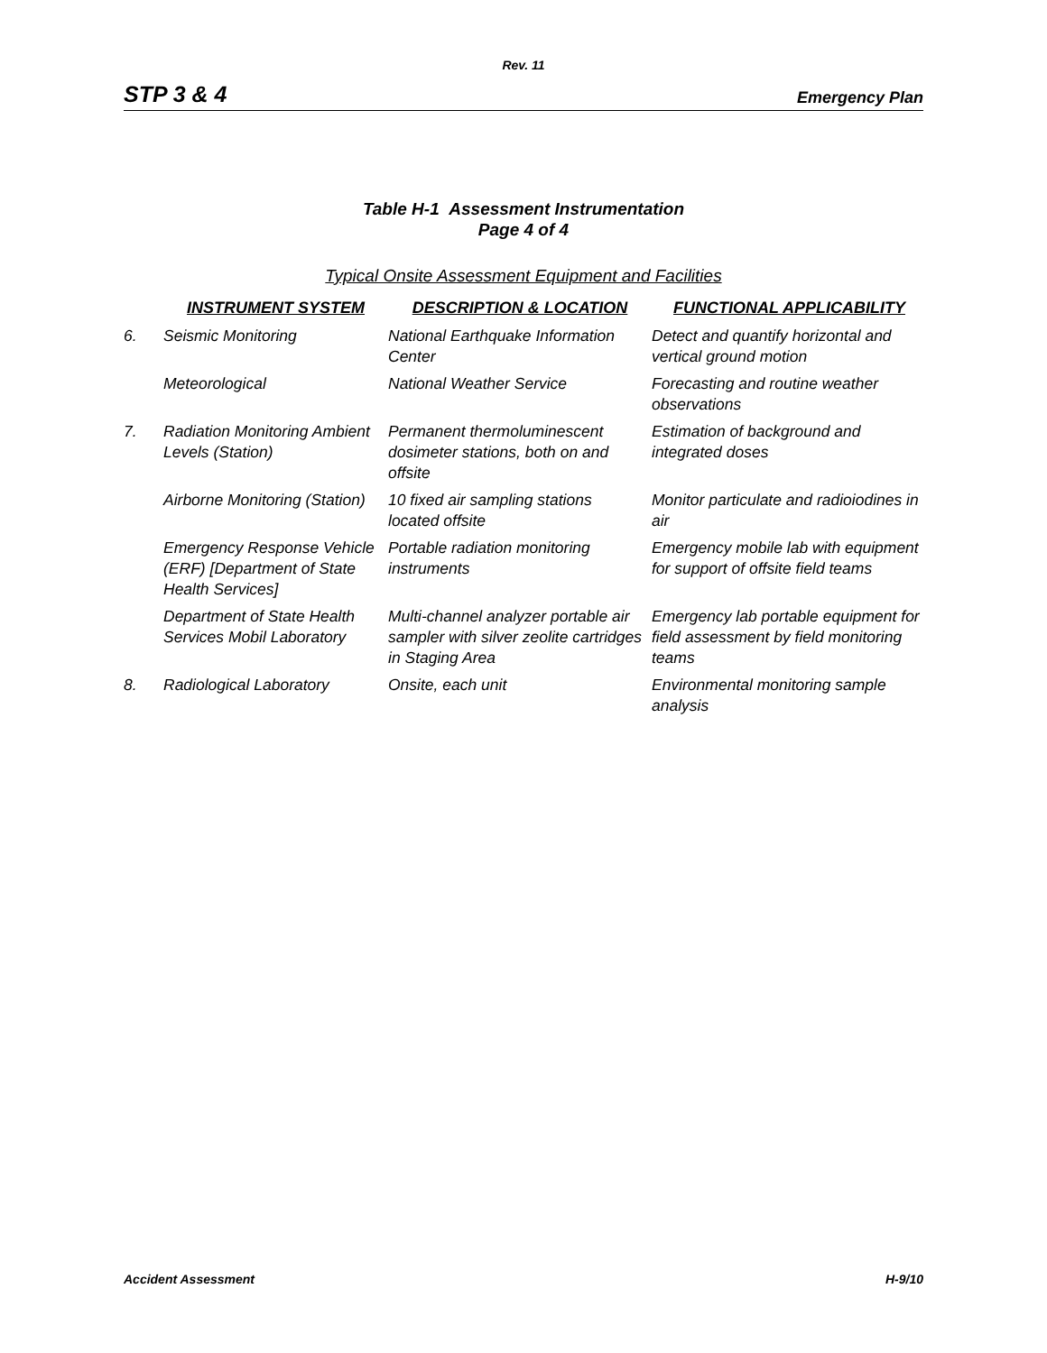Rev. 11
STP 3 & 4 Emergency Plan
Table H-1 Assessment Instrumentation
Page 4 of 4
Typical Onsite Assessment Equipment and Facilities
| | INSTRUMENT SYSTEM | DESCRIPTION & LOCATION | FUNCTIONAL APPLICABILITY |
| --- | --- | --- | --- |
| 6. | Seismic Monitoring | National Earthquake Information Center | Detect and quantify horizontal and vertical ground motion |
| | Meteorological | National Weather Service | Forecasting and routine weather observations |
| 7. | Radiation Monitoring Ambient Levels (Station) | Permanent thermoluminescent dosimeter stations, both on and offsite | Estimation of background and integrated doses |
| | Airborne Monitoring (Station) | 10 fixed air sampling stations located offsite | Monitor particulate and radioiodines in air |
| | Emergency Response Vehicle (ERF) [Department of State Health Services] | Portable radiation monitoring instruments | Emergency mobile lab with equipment for support of offsite field teams |
| | Department of State Health Services Mobil Laboratory | Multi-channel analyzer portable air sampler with silver zeolite cartridges in Staging Area | Emergency lab portable equipment for field assessment by field monitoring teams |
| 8. | Radiological Laboratory | Onsite, each unit | Environmental monitoring sample analysis |
Accident Assessment H-9/10